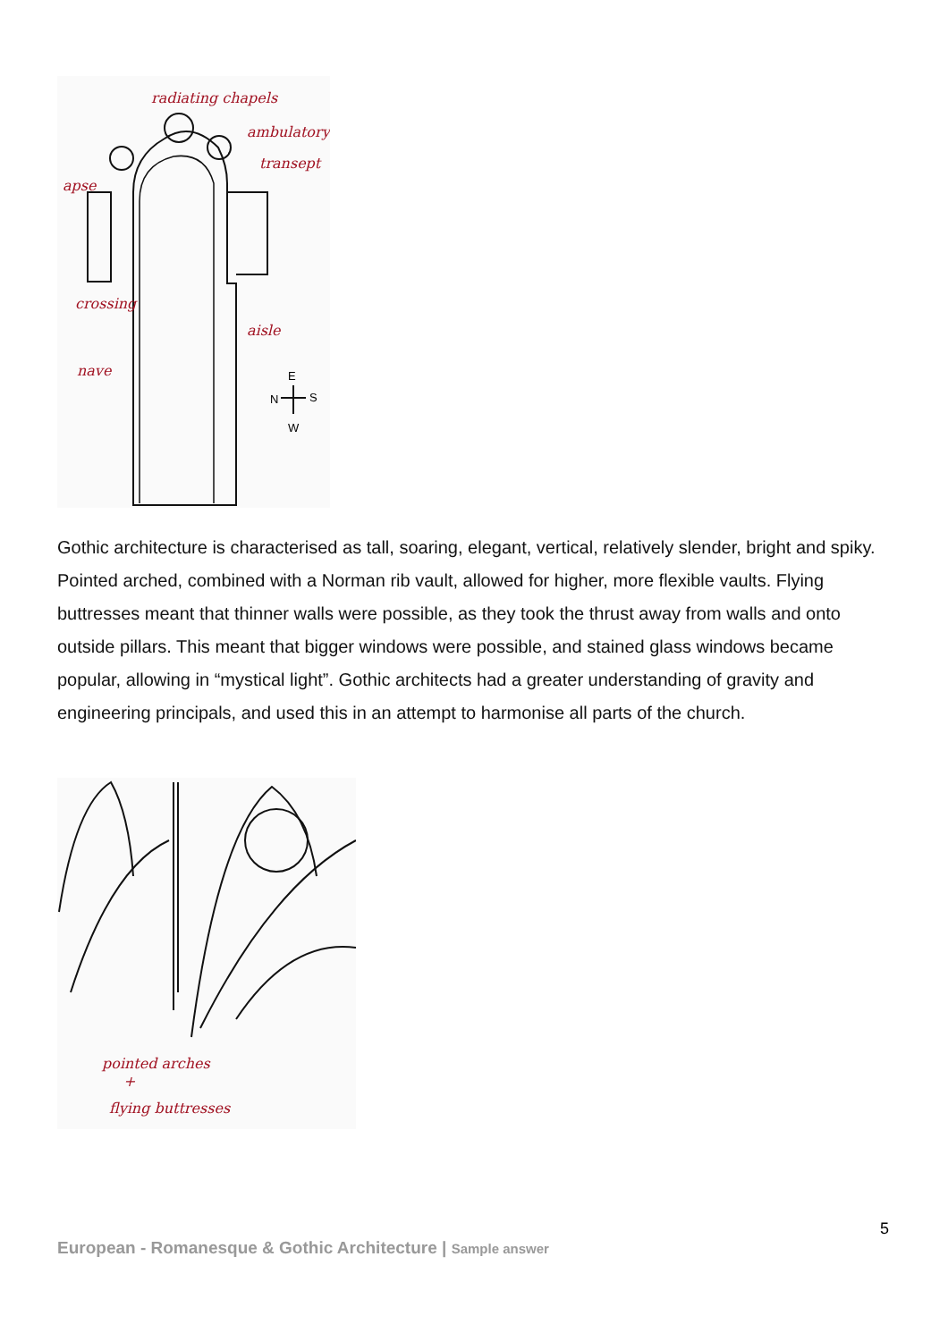radiating chapels
ambulatory
transept
apse
crossing
aisle
nave
E
N
S
W
Gothic architecture is characterised as tall, soaring, elegant, vertical, relatively slender, bright and spiky. Pointed arched, combined with a Norman rib vault, allowed for higher, more flexible vaults. Flying buttresses meant that thinner walls were possible, as they took the thrust away from walls and onto outside pillars. This meant that bigger windows were possible, and stained glass windows became popular, allowing in “mystical light”. Gothic architects had a greater understanding of gravity and engineering principals, and used this in an attempt to harmonise all parts of the church.
pointed arches
+
flying buttresses
5
European - Romanesque & Gothic Architecture | Sample answer